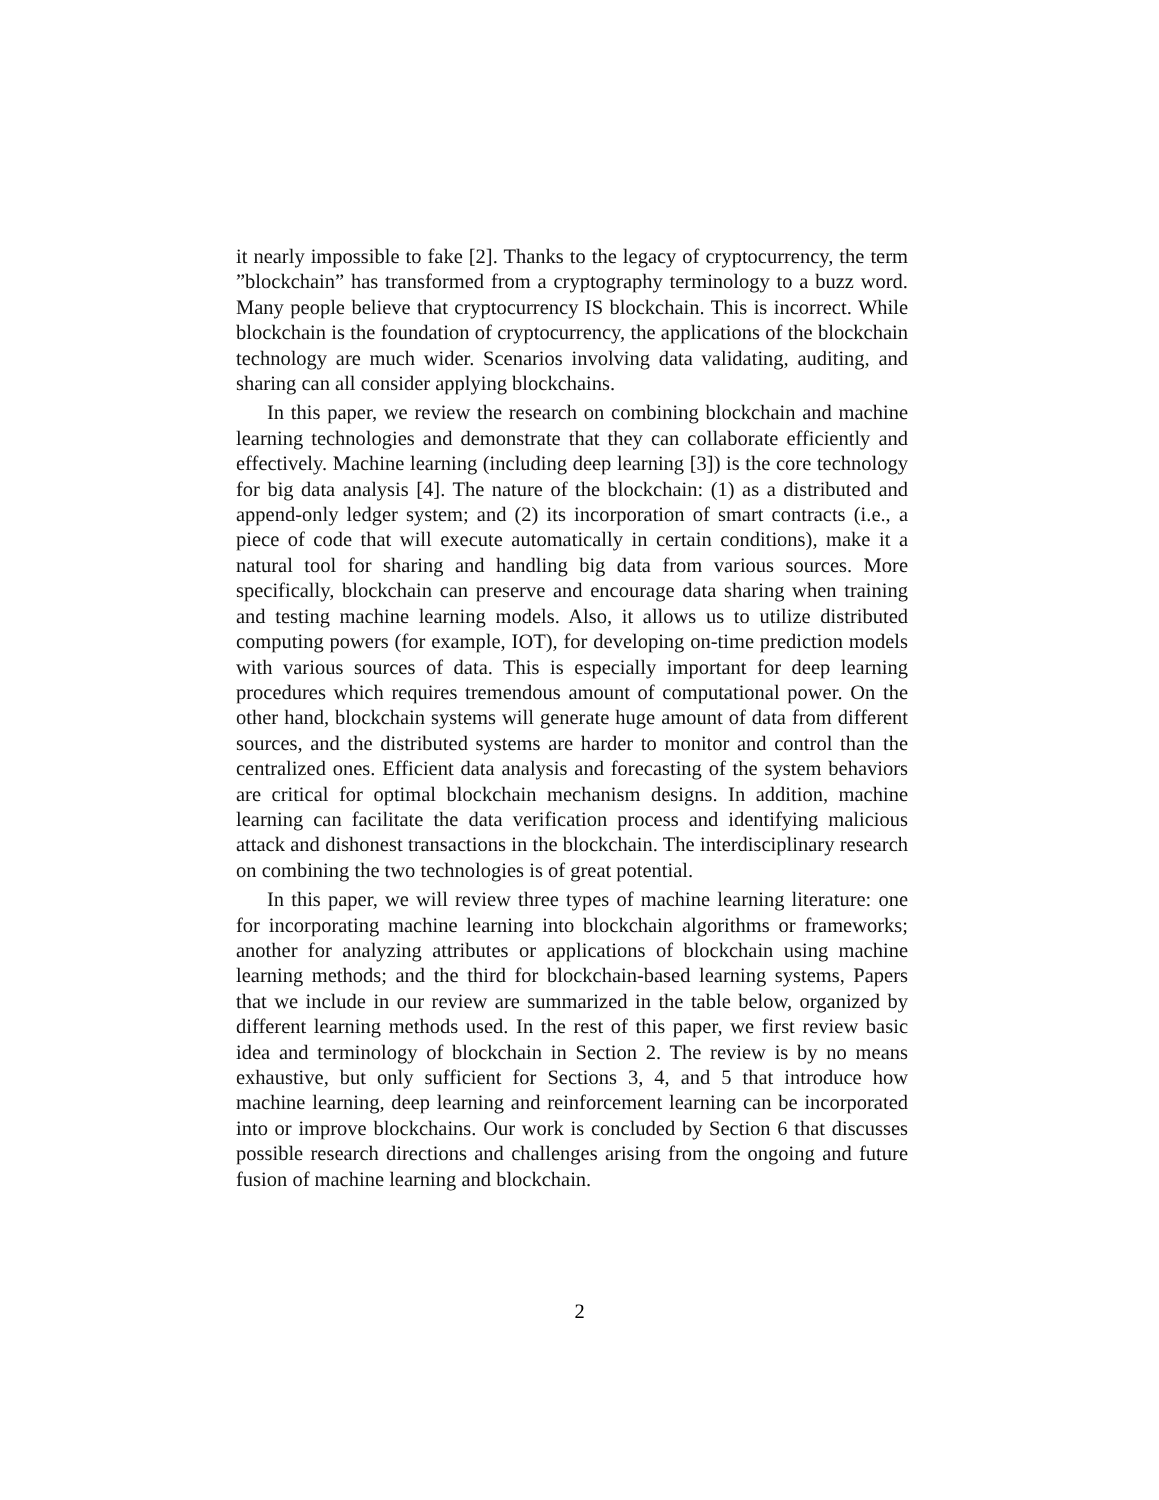it nearly impossible to fake [2]. Thanks to the legacy of cryptocurrency, the term ”blockchain” has transformed from a cryptography terminology to a buzz word. Many people believe that cryptocurrency IS blockchain. This is incorrect. While blockchain is the foundation of cryptocurrency, the applications of the blockchain technology are much wider. Scenarios involving data validating, auditing, and sharing can all consider applying blockchains.
In this paper, we review the research on combining blockchain and machine learning technologies and demonstrate that they can collaborate efficiently and effectively. Machine learning (including deep learning [3]) is the core technology for big data analysis [4]. The nature of the blockchain: (1) as a distributed and append-only ledger system; and (2) its incorporation of smart contracts (i.e., a piece of code that will execute automatically in certain conditions), make it a natural tool for sharing and handling big data from various sources. More specifically, blockchain can preserve and encourage data sharing when training and testing machine learning models. Also, it allows us to utilize distributed computing powers (for example, IOT), for developing on-time prediction models with various sources of data. This is especially important for deep learning procedures which requires tremendous amount of computational power. On the other hand, blockchain systems will generate huge amount of data from different sources, and the distributed systems are harder to monitor and control than the centralized ones. Efficient data analysis and forecasting of the system behaviors are critical for optimal blockchain mechanism designs. In addition, machine learning can facilitate the data verification process and identifying malicious attack and dishonest transactions in the blockchain. The interdisciplinary research on combining the two technologies is of great potential.
In this paper, we will review three types of machine learning literature: one for incorporating machine learning into blockchain algorithms or frameworks; another for analyzing attributes or applications of blockchain using machine learning methods; and the third for blockchain-based learning systems, Papers that we include in our review are summarized in the table below, organized by different learning methods used. In the rest of this paper, we first review basic idea and terminology of blockchain in Section 2. The review is by no means exhaustive, but only sufficient for Sections 3, 4, and 5 that introduce how machine learning, deep learning and reinforcement learning can be incorporated into or improve blockchains. Our work is concluded by Section 6 that discusses possible research directions and challenges arising from the ongoing and future fusion of machine learning and blockchain.
2